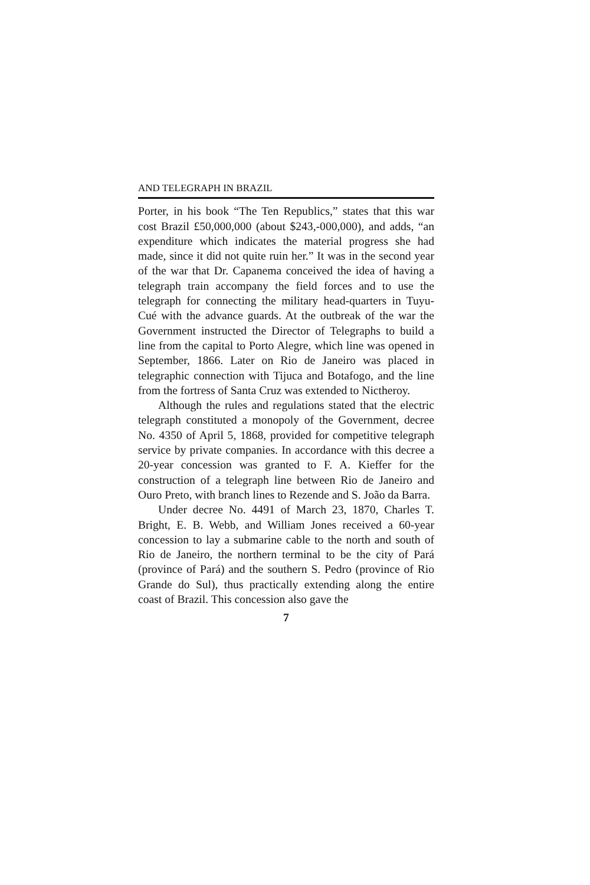AND TELEGRAPH IN BRAZIL
Porter, in his book “The Ten Republics,” states that this war cost Brazil £50,000,000 (about $243,-000,000), and adds, “an expenditure which indicates the material progress she had made, since it did not quite ruin her.” It was in the second year of the war that Dr. Capanema conceived the idea of having a telegraph train accompany the field forces and to use the telegraph for connecting the military head-quarters in Tuyu-Cué with the advance guards. At the outbreak of the war the Government instructed the Director of Telegraphs to build a line from the capital to Porto Alegre, which line was opened in September, 1866. Later on Rio de Janeiro was placed in telegraphic connection with Tijuca and Botafogo, and the line from the fortress of Santa Cruz was extended to Nictheroy.
Although the rules and regulations stated that the electric telegraph constituted a monopoly of the Government, decree No. 4350 of April 5, 1868, provided for competitive telegraph service by private companies. In accordance with this decree a 20-year concession was granted to F. A. Kieffer for the construction of a telegraph line between Rio de Janeiro and Ouro Preto, with branch lines to Rezende and S. João da Barra.
Under decree No. 4491 of March 23, 1870, Charles T. Bright, E. B. Webb, and William Jones received a 60-year concession to lay a submarine cable to the north and south of Rio de Janeiro, the northern terminal to be the city of Pará (province of Pará) and the southern S. Pedro (province of Rio Grande do Sul), thus practically extending along the entire coast of Brazil. This concession also gave the
7